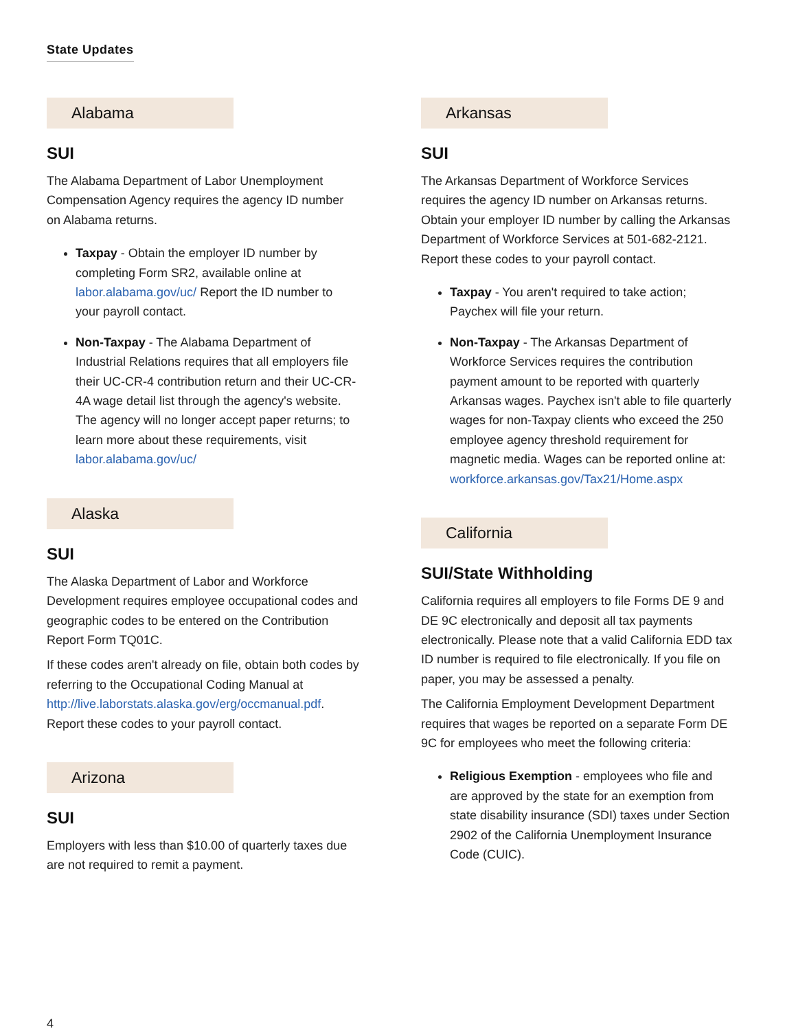State Updates
Alabama
SUI
The Alabama Department of Labor Unemployment Compensation Agency requires the agency ID number on Alabama returns.
Taxpay - Obtain the employer ID number by completing Form SR2, available online at labor.alabama.gov/uc/ Report the ID number to your payroll contact.
Non-Taxpay - The Alabama Department of Industrial Relations requires that all employers file their UC-CR-4 contribution return and their UC-CR-4A wage detail list through the agency's website. The agency will no longer accept paper returns; to learn more about these requirements, visit labor.alabama.gov/uc/
Alaska
SUI
The Alaska Department of Labor and Workforce Development requires employee occupational codes and geographic codes to be entered on the Contribution Report Form TQ01C.
If these codes aren't already on file, obtain both codes by referring to the Occupational Coding Manual at http://live.laborstats.alaska.gov/erg/occmanual.pdf. Report these codes to your payroll contact.
Arizona
SUI
Employers with less than $10.00 of quarterly taxes due are not required to remit a payment.
Arkansas
SUI
The Arkansas Department of Workforce Services requires the agency ID number on Arkansas returns. Obtain your employer ID number by calling the Arkansas Department of Workforce Services at 501-682-2121. Report these codes to your payroll contact.
Taxpay - You aren't required to take action; Paychex will file your return.
Non-Taxpay - The Arkansas Department of Workforce Services requires the contribution payment amount to be reported with quarterly Arkansas wages. Paychex isn't able to file quarterly wages for non-Taxpay clients who exceed the 250 employee agency threshold requirement for magnetic media. Wages can be reported online at: workforce.arkansas.gov/Tax21/Home.aspx
California
SUI/State Withholding
California requires all employers to file Forms DE 9 and DE 9C electronically and deposit all tax payments electronically. Please note that a valid California EDD tax ID number is required to file electronically. If you file on paper, you may be assessed a penalty.
The California Employment Development Department requires that wages be reported on a separate Form DE 9C for employees who meet the following criteria:
Religious Exemption - employees who file and are approved by the state for an exemption from state disability insurance (SDI) taxes under Section 2902 of the California Unemployment Insurance Code (CUIC).
4